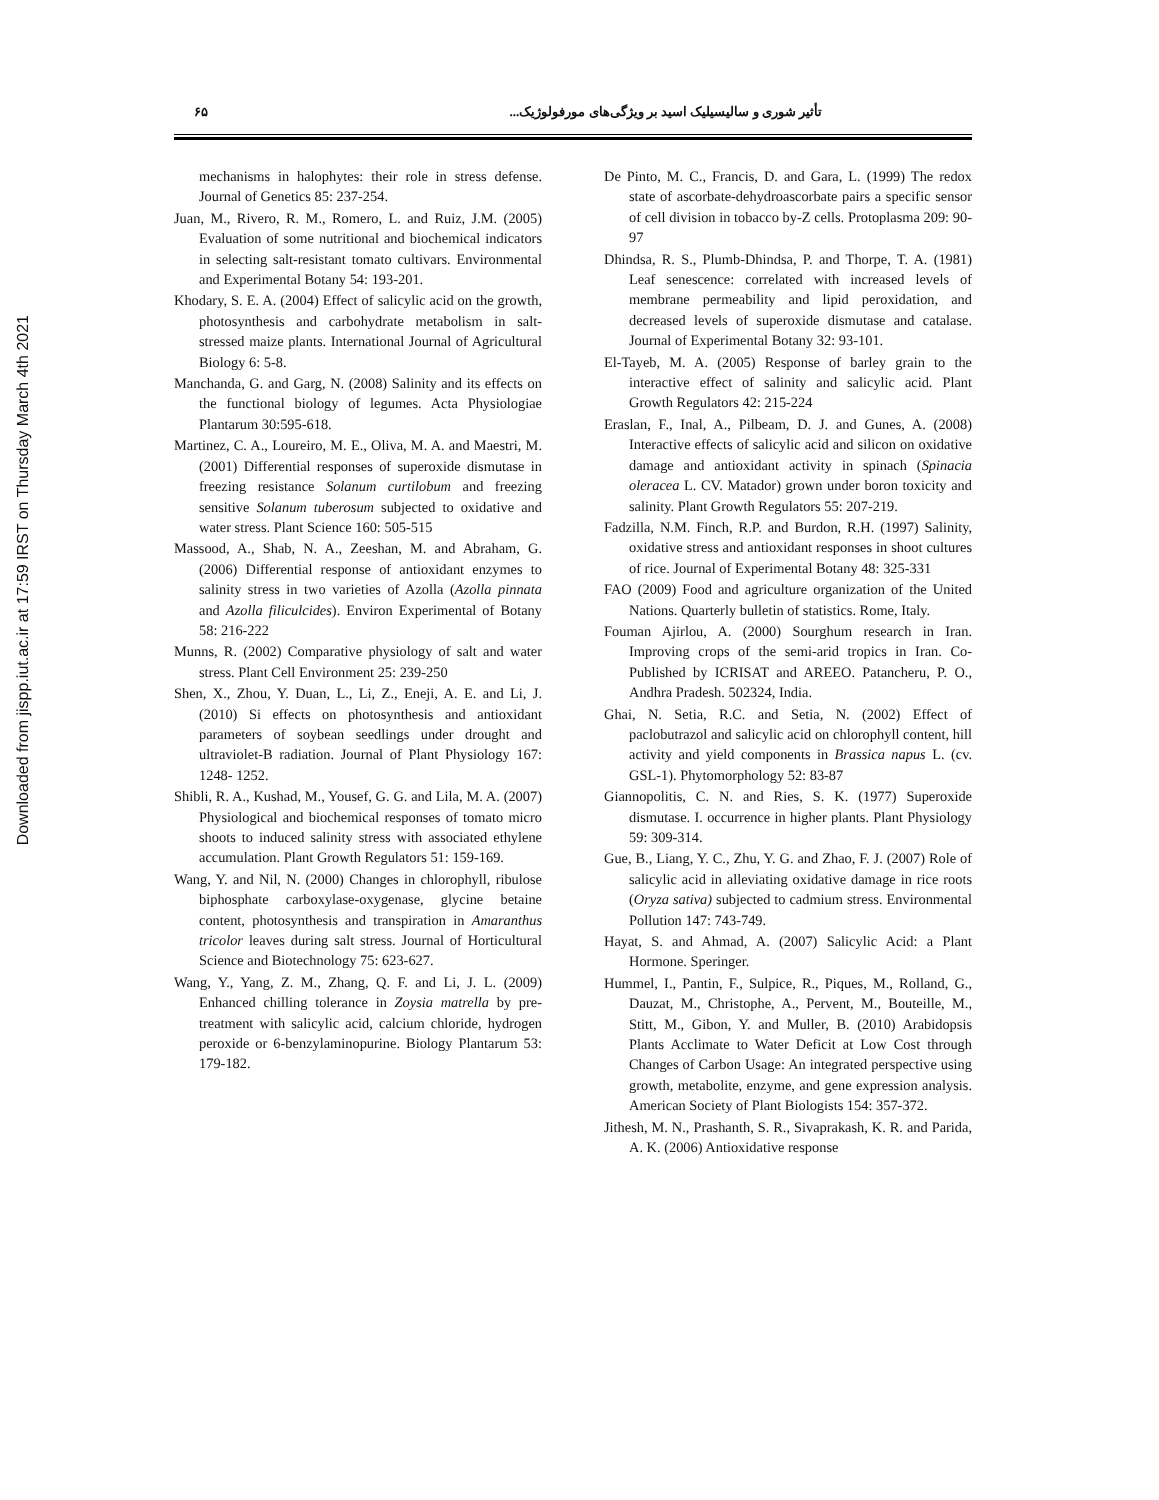Downloaded from jispp.iut.ac.ir at 17:59 IRST on Thursday March 4th 2021
۶۵ تأثیر شوری و سالیسیلیک اسید بر ویژگی‌های مورفولوژیک...
mechanisms in halophytes: their role in stress defense. Journal of Genetics 85: 237-254.
Juan, M., Rivero, R. M., Romero, L. and Ruiz, J.M. (2005) Evaluation of some nutritional and biochemical indicators in selecting salt-resistant tomato cultivars. Environmental and Experimental Botany 54: 193-201.
Khodary, S. E. A. (2004) Effect of salicylic acid on the growth, photosynthesis and carbohydrate metabolism in salt-stressed maize plants. International Journal of Agricultural Biology 6: 5-8.
Manchanda, G. and Garg, N. (2008) Salinity and its effects on the functional biology of legumes. Acta Physiologiae Plantarum 30:595-618.
Martinez, C. A., Loureiro, M. E., Oliva, M. A. and Maestri, M. (2001) Differential responses of superoxide dismutase in freezing resistance Solanum curtilobum and freezing sensitive Solanum tuberosum subjected to oxidative and water stress. Plant Science 160: 505-515
Massood, A., Shab, N. A., Zeeshan, M. and Abraham, G. (2006) Differential response of antioxidant enzymes to salinity stress in two varieties of Azolla (Azolla pinnata and Azolla filiculcides). Environ Experimental of Botany 58: 216-222
Munns, R. (2002) Comparative physiology of salt and water stress. Plant Cell Environment 25: 239-250
Shen, X., Zhou, Y. Duan, L., Li, Z., Eneji, A. E. and Li, J. (2010) Si effects on photosynthesis and antioxidant parameters of soybean seedlings under drought and ultraviolet-B radiation. Journal of Plant Physiology 167: 1248- 1252.
Shibli, R. A., Kushad, M., Yousef, G. G. and Lila, M. A. (2007) Physiological and biochemical responses of tomato micro shoots to induced salinity stress with associated ethylene accumulation. Plant Growth Regulators 51: 159-169.
Wang, Y. and Nil, N. (2000) Changes in chlorophyll, ribulose biphosphate carboxylase-oxygenase, glycine betaine content, photosynthesis and transpiration in Amaranthus tricolor leaves during salt stress. Journal of Horticultural Science and Biotechnology 75: 623-627.
Wang, Y., Yang, Z. M., Zhang, Q. F. and Li, J. L. (2009) Enhanced chilling tolerance in Zoysia matrella by pre-treatment with salicylic acid, calcium chloride, hydrogen peroxide or 6-benzylaminopurine. Biology Plantarum 53: 179-182.
De Pinto, M. C., Francis, D. and Gara, L. (1999) The redox state of ascorbate-dehydroascorbate pairs a specific sensor of cell division in tobacco by-Z cells. Protoplasma 209: 90-97
Dhindsa, R. S., Plumb-Dhindsa, P. and Thorpe, T. A. (1981) Leaf senescence: correlated with increased levels of membrane permeability and lipid peroxidation, and decreased levels of superoxide dismutase and catalase. Journal of Experimental Botany 32: 93-101.
El-Tayeb, M. A. (2005) Response of barley grain to the interactive effect of salinity and salicylic acid. Plant Growth Regulators 42: 215-224
Eraslan, F., Inal, A., Pilbeam, D. J. and Gunes, A. (2008) Interactive effects of salicylic acid and silicon on oxidative damage and antioxidant activity in spinach (Spinacia oleracea L. CV. Matador) grown under boron toxicity and salinity. Plant Growth Regulators 55: 207-219.
Fadzilla, N.M. Finch, R.P. and Burdon, R.H. (1997) Salinity, oxidative stress and antioxidant responses in shoot cultures of rice. Journal of Experimental Botany 48: 325-331
FAO (2009) Food and agriculture organization of the United Nations. Quarterly bulletin of statistics. Rome, Italy.
Fouman Ajirlou, A. (2000) Sourghum research in Iran. Improving crops of the semi-arid tropics in Iran. Co-Published by ICRISAT and AREEO. Patancheru, P. O., Andhra Pradesh. 502324, India.
Ghai, N. Setia, R.C. and Setia, N. (2002) Effect of paclobutrazol and salicylic acid on chlorophyll content, hill activity and yield components in Brassica napus L. (cv. GSL-1). Phytomorphology 52: 83-87
Giannopolitis, C. N. and Ries, S. K. (1977) Superoxide dismutase. I. occurrence in higher plants. Plant Physiology 59: 309-314.
Gue, B., Liang, Y. C., Zhu, Y. G. and Zhao, F. J. (2007) Role of salicylic acid in alleviating oxidative damage in rice roots (Oryza sativa) subjected to cadmium stress. Environmental Pollution 147: 743-749.
Hayat, S. and Ahmad, A. (2007) Salicylic Acid: a Plant Hormone. Speringer.
Hummel, I., Pantin, F., Sulpice, R., Piques, M., Rolland, G., Dauzat, M., Christophe, A., Pervent, M., Bouteille, M., Stitt, M., Gibon, Y. and Muller, B. (2010) Arabidopsis Plants Acclimate to Water Deficit at Low Cost through Changes of Carbon Usage: An integrated perspective using growth, metabolite, enzyme, and gene expression analysis. American Society of Plant Biologists 154: 357-372.
Jithesh, M. N., Prashanth, S. R., Sivaprakash, K. R. and Parida, A. K. (2006) Antioxidative response